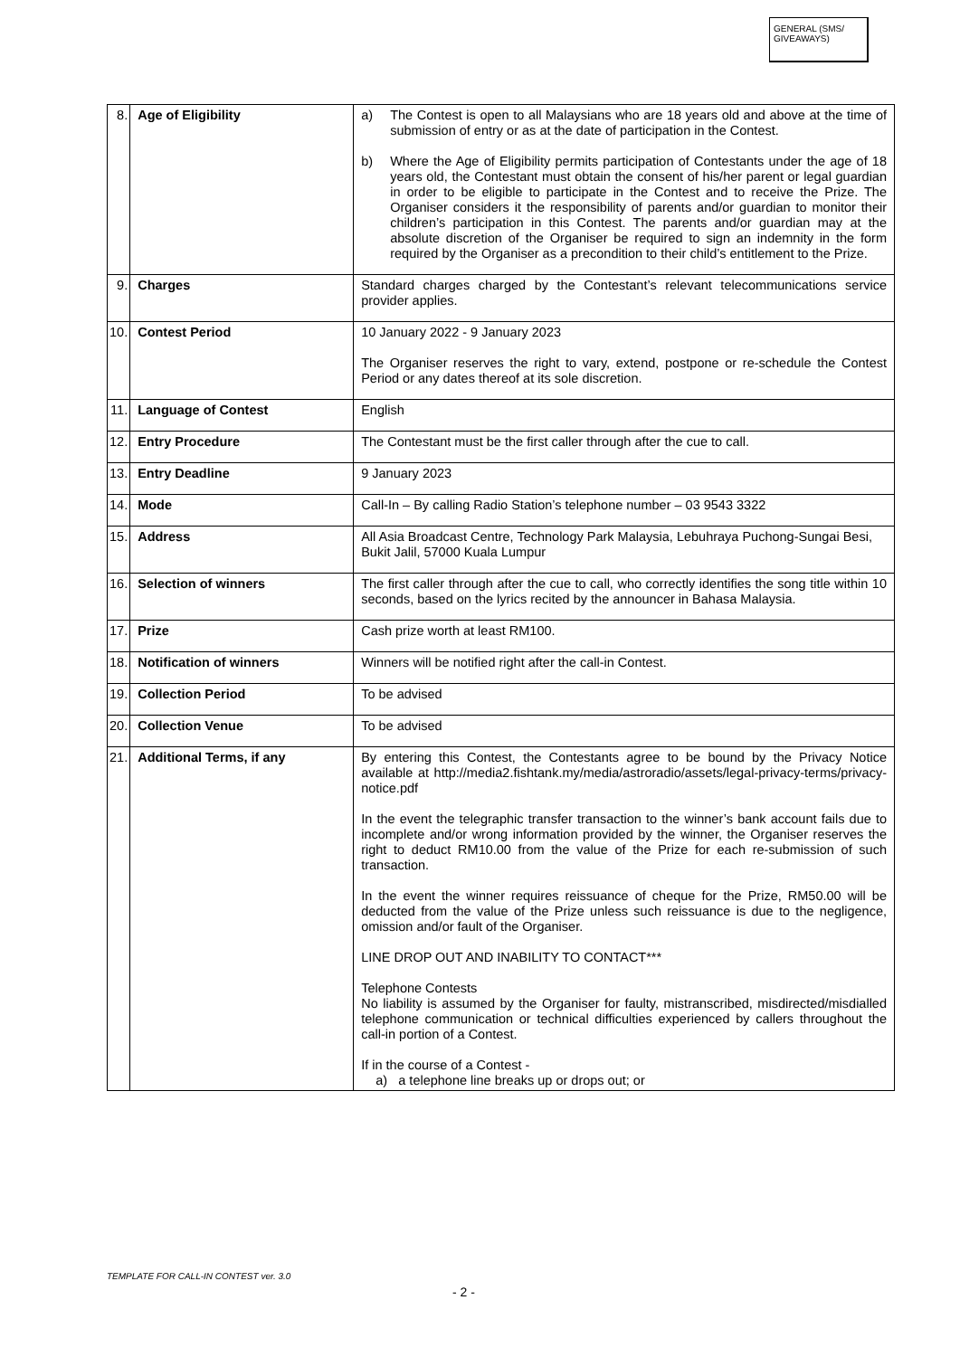GENERAL (SMS/ GIVEAWAYS)
| 8. | Age of Eligibility | a) The Contest is open to all Malaysians who are 18 years old and above at the time of submission of entry or as at the date of participation in the Contest. b) Where the Age of Eligibility permits participation of Contestants under the age of 18 years old, the Contestant must obtain the consent of his/her parent or legal guardian in order to be eligible to participate in the Contest and to receive the Prize. The Organiser considers it the responsibility of parents and/or guardian to monitor their children’s participation in this Contest. The parents and/or guardian may at the absolute discretion of the Organiser be required to sign an indemnity in the form required by the Organiser as a precondition to their child’s entitlement to the Prize. |
| 9. | Charges | Standard charges charged by the Contestant’s relevant telecommunications service provider applies. |
| 10. | Contest Period | 10 January 2022 - 9 January 2023 The Organiser reserves the right to vary, extend, postpone or re-schedule the Contest Period or any dates thereof at its sole discretion. |
| 11. | Language of Contest | English |
| 12. | Entry Procedure | The Contestant must be the first caller through after the cue to call. |
| 13. | Entry Deadline | 9 January 2023 |
| 14. | Mode | Call-In – By calling Radio Station’s telephone number – 03 9543 3322 |
| 15. | Address | All Asia Broadcast Centre, Technology Park Malaysia, Lebuhraya Puchong-Sungai Besi, Bukit Jalil, 57000 Kuala Lumpur |
| 16. | Selection of winners | The first caller through after the cue to call, who correctly identifies the song title within 10 seconds, based on the lyrics recited by the announcer in Bahasa Malaysia. |
| 17. | Prize | Cash prize worth at least RM100. |
| 18. | Notification of winners | Winners will be notified right after the call-in Contest. |
| 19. | Collection Period | To be advised |
| 20. | Collection Venue | To be advised |
| 21. | Additional Terms, if any | By entering this Contest, the Contestants agree to be bound by the Privacy Notice available at http://media2.fishtank.my/media/astroradio/assets/legal-privacy-terms/privacy-notice.pdf In the event the telegraphic transfer transaction to the winner’s bank account fails due to incomplete and/or wrong information provided by the winner, the Organiser reserves the right to deduct RM10.00 from the value of the Prize for each re-submission of such transaction. In the event the winner requires reissuance of cheque for the Prize, RM50.00 will be deducted from the value of the Prize unless such reissuance is due to the negligence, omission and/or fault of the Organiser. LINE DROP OUT AND INABILITY TO CONTACT*** Telephone Contests No liability is assumed by the Organiser for faulty, mistranscribed, misdirected/misdialled telephone communication or technical difficulties experienced by callers throughout the call-in portion of a Contest. If in the course of a Contest - a) a telephone line breaks up or drops out; or |
TEMPLATE FOR CALL-IN CONTEST ver. 3.0
- 2 -